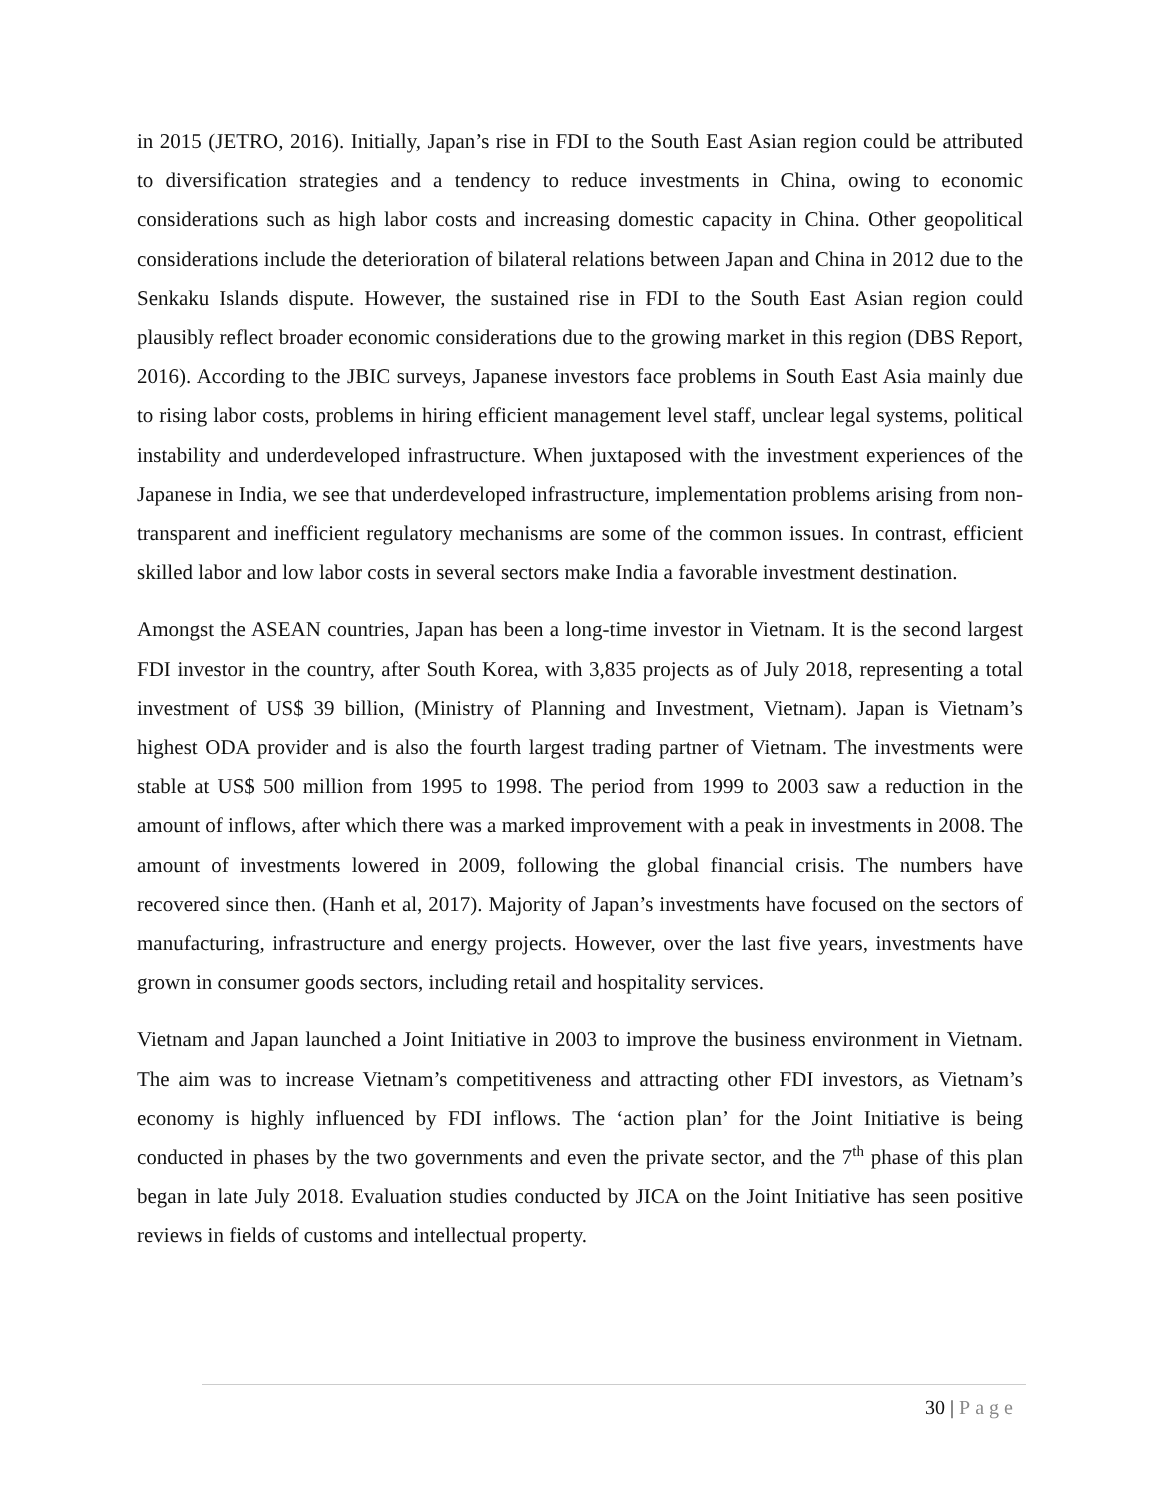in 2015 (JETRO, 2016). Initially, Japan’s rise in FDI to the South East Asian region could be attributed to diversification strategies and a tendency to reduce investments in China, owing to economic considerations such as high labor costs and increasing domestic capacity in China. Other geopolitical considerations include the deterioration of bilateral relations between Japan and China in 2012 due to the Senkaku Islands dispute. However, the sustained rise in FDI to the South East Asian region could plausibly reflect broader economic considerations due to the growing market in this region (DBS Report, 2016). According to the JBIC surveys, Japanese investors face problems in South East Asia mainly due to rising labor costs, problems in hiring efficient management level staff, unclear legal systems, political instability and underdeveloped infrastructure. When juxtaposed with the investment experiences of the Japanese in India, we see that underdeveloped infrastructure, implementation problems arising from non-transparent and inefficient regulatory mechanisms are some of the common issues. In contrast, efficient skilled labor and low labor costs in several sectors make India a favorable investment destination.
Amongst the ASEAN countries, Japan has been a long-time investor in Vietnam. It is the second largest FDI investor in the country, after South Korea, with 3,835 projects as of July 2018, representing a total investment of US$ 39 billion, (Ministry of Planning and Investment, Vietnam). Japan is Vietnam’s highest ODA provider and is also the fourth largest trading partner of Vietnam. The investments were stable at US$ 500 million from 1995 to 1998. The period from 1999 to 2003 saw a reduction in the amount of inflows, after which there was a marked improvement with a peak in investments in 2008. The amount of investments lowered in 2009, following the global financial crisis. The numbers have recovered since then. (Hanh et al, 2017). Majority of Japan’s investments have focused on the sectors of manufacturing, infrastructure and energy projects. However, over the last five years, investments have grown in consumer goods sectors, including retail and hospitality services.
Vietnam and Japan launched a Joint Initiative in 2003 to improve the business environment in Vietnam. The aim was to increase Vietnam’s competitiveness and attracting other FDI investors, as Vietnam’s economy is highly influenced by FDI inflows. The ‘action plan’ for the Joint Initiative is being conducted in phases by the two governments and even the private sector, and the 7<sup>th</sup> phase of this plan began in late July 2018. Evaluation studies conducted by JICA on the Joint Initiative has seen positive reviews in fields of customs and intellectual property.
30 | Page